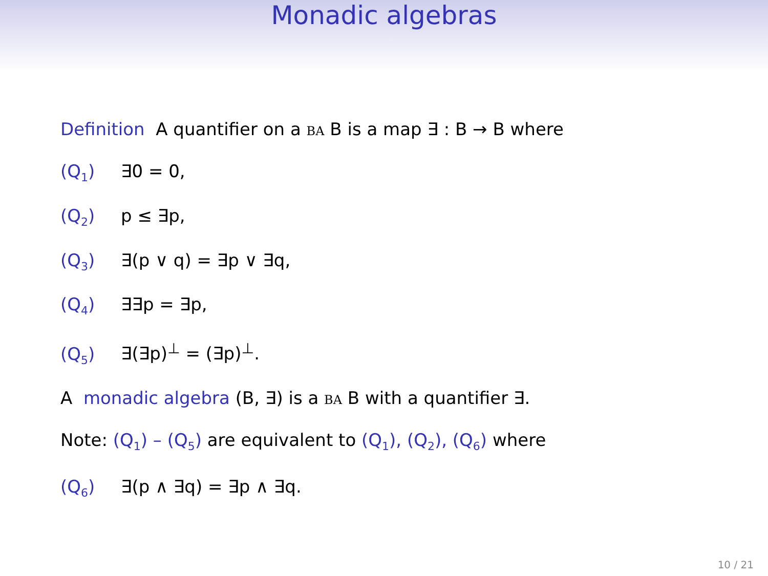Monadic algebras
Definition A quantifier on a BA B is a map ∃ : B → B where
(Q<sub>1</sub>) ∃0 = 0,
(Q<sub>2</sub>) p ≤ ∃p,
(Q<sub>3</sub>) ∃(p ∨ q) = ∃p ∨ ∃q,
(Q<sub>4</sub>) ∃∃p = ∃p,
(Q<sub>5</sub>) ∃(∃p)<sup>⊥</sup> = (∃p)<sup>⊥</sup>.
A monadic algebra (B, ∃) is a BA B with a quantifier ∃.
Note: (Q<sub>1</sub>) – (Q<sub>5</sub>) are equivalent to (Q<sub>1</sub>), (Q<sub>2</sub>), (Q<sub>6</sub>) where
(Q<sub>6</sub>) ∃(p ∧ ∃q) = ∃p ∧ ∃q.
10 / 21